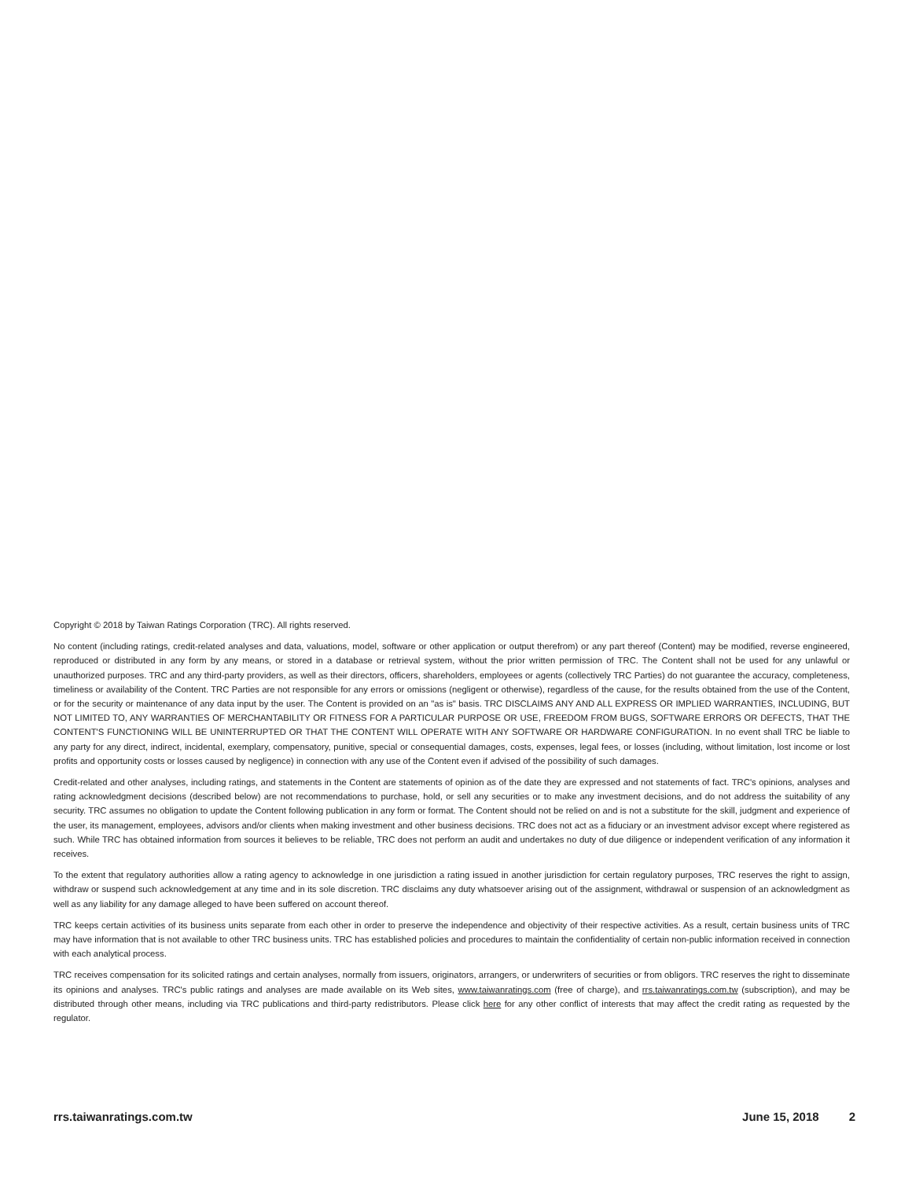Copyright © 2018 by Taiwan Ratings Corporation (TRC). All rights reserved.
No content (including ratings, credit-related analyses and data, valuations, model, software or other application or output therefrom) or any part thereof (Content) may be modified, reverse engineered, reproduced or distributed in any form by any means, or stored in a database or retrieval system, without the prior written permission of TRC. The Content shall not be used for any unlawful or unauthorized purposes. TRC and any third-party providers, as well as their directors, officers, shareholders, employees or agents (collectively TRC Parties) do not guarantee the accuracy, completeness, timeliness or availability of the Content. TRC Parties are not responsible for any errors or omissions (negligent or otherwise), regardless of the cause, for the results obtained from the use of the Content, or for the security or maintenance of any data input by the user. The Content is provided on an "as is" basis. TRC DISCLAIMS ANY AND ALL EXPRESS OR IMPLIED WARRANTIES, INCLUDING, BUT NOT LIMITED TO, ANY WARRANTIES OF MERCHANTABILITY OR FITNESS FOR A PARTICULAR PURPOSE OR USE, FREEDOM FROM BUGS, SOFTWARE ERRORS OR DEFECTS, THAT THE CONTENT'S FUNCTIONING WILL BE UNINTERRUPTED OR THAT THE CONTENT WILL OPERATE WITH ANY SOFTWARE OR HARDWARE CONFIGURATION. In no event shall TRC be liable to any party for any direct, indirect, incidental, exemplary, compensatory, punitive, special or consequential damages, costs, expenses, legal fees, or losses (including, without limitation, lost income or lost profits and opportunity costs or losses caused by negligence) in connection with any use of the Content even if advised of the possibility of such damages.
Credit-related and other analyses, including ratings, and statements in the Content are statements of opinion as of the date they are expressed and not statements of fact. TRC's opinions, analyses and rating acknowledgment decisions (described below) are not recommendations to purchase, hold, or sell any securities or to make any investment decisions, and do not address the suitability of any security. TRC assumes no obligation to update the Content following publication in any form or format. The Content should not be relied on and is not a substitute for the skill, judgment and experience of the user, its management, employees, advisors and/or clients when making investment and other business decisions. TRC does not act as a fiduciary or an investment advisor except where registered as such. While TRC has obtained information from sources it believes to be reliable, TRC does not perform an audit and undertakes no duty of due diligence or independent verification of any information it receives.
To the extent that regulatory authorities allow a rating agency to acknowledge in one jurisdiction a rating issued in another jurisdiction for certain regulatory purposes, TRC reserves the right to assign, withdraw or suspend such acknowledgement at any time and in its sole discretion. TRC disclaims any duty whatsoever arising out of the assignment, withdrawal or suspension of an acknowledgment as well as any liability for any damage alleged to have been suffered on account thereof.
TRC keeps certain activities of its business units separate from each other in order to preserve the independence and objectivity of their respective activities. As a result, certain business units of TRC may have information that is not available to other TRC business units. TRC has established policies and procedures to maintain the confidentiality of certain non-public information received in connection with each analytical process.
TRC receives compensation for its solicited ratings and certain analyses, normally from issuers, originators, arrangers, or underwriters of securities or from obligors. TRC reserves the right to disseminate its opinions and analyses. TRC's public ratings and analyses are made available on its Web sites, www.taiwanratings.com (free of charge), and rrs.taiwanratings.com.tw (subscription), and may be distributed through other means, including via TRC publications and third-party redistributors. Please click here for any other conflict of interests that may affect the credit rating as requested by the regulator.
rrs.taiwanratings.com.tw June 15, 2018 2